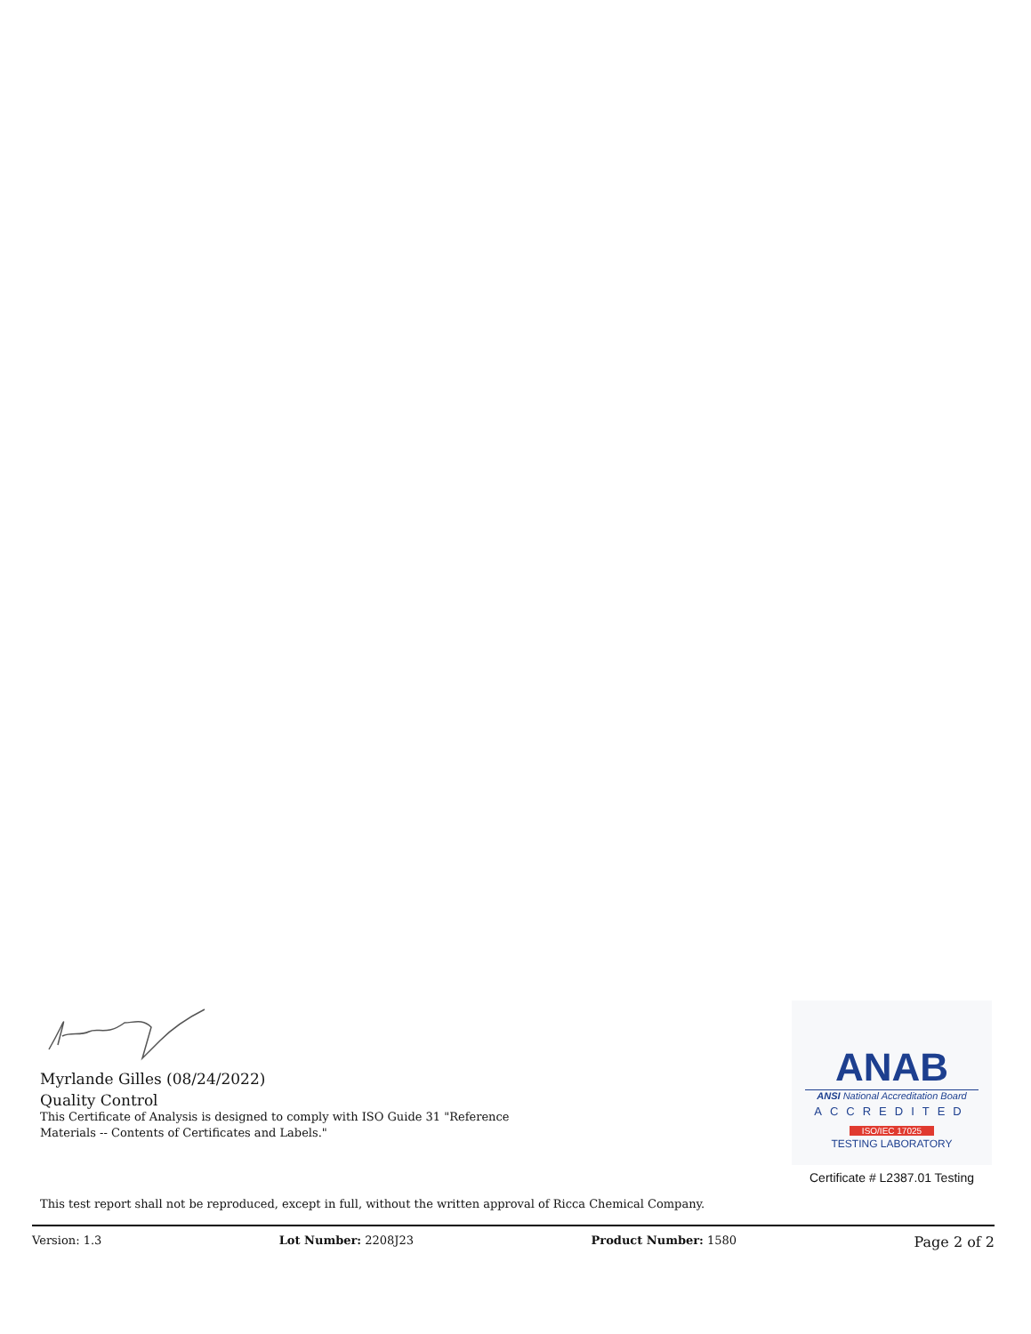Myrlande Gilles (08/24/2022)
Quality Control
This Certificate of Analysis is designed to comply with ISO Guide 31 "Reference Materials -- Contents of Certificates and Labels."
ANAB
ANSI National Accreditation Board
ACCREDITED
ISO/IEC 17025
TESTING LABORATORY
Certificate # L2387.01 Testing
This test report shall not be reproduced, except in full, without the written approval of Ricca Chemical Company.
Version: 1.3 Lot Number: 2208J23 Product Number: 1580 Page 2 of 2